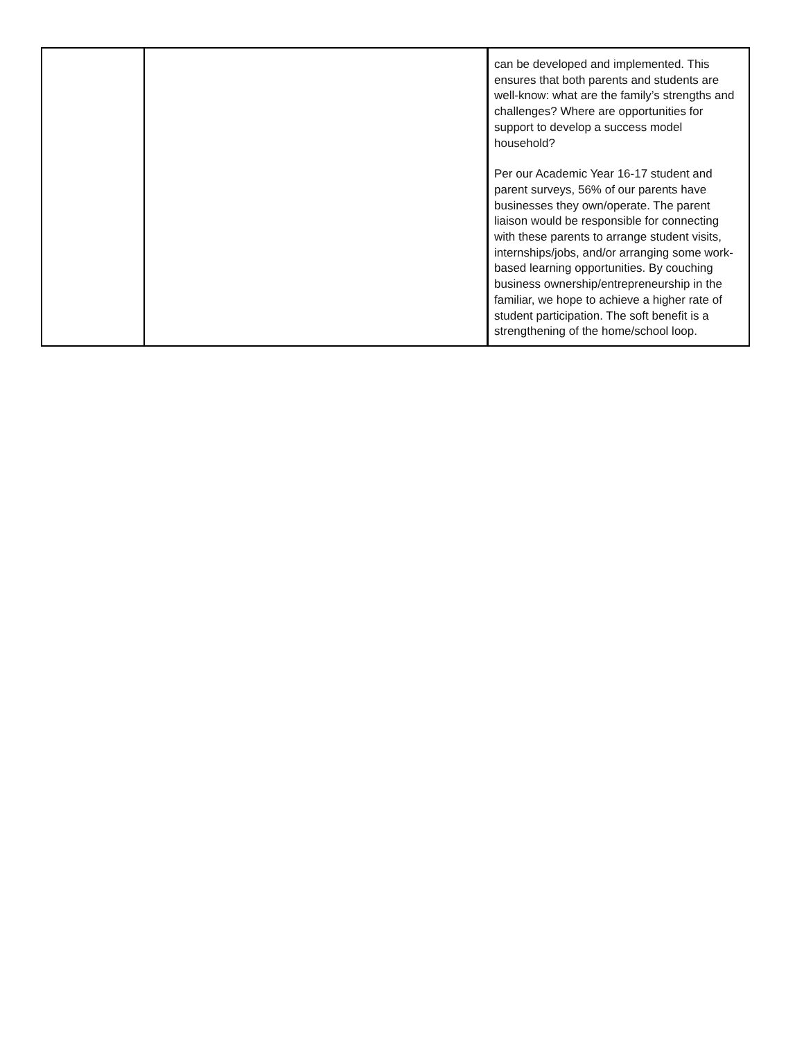| | | can be developed and implemented. This ensures that both parents and students are well-know: what are the family’s strengths and challenges? Where are opportunities for support to develop a success model household? Per our Academic Year 16-17 student and parent surveys, 56% of our parents have businesses they own/operate. The parent liaison would be responsible for connecting with these parents to arrange student visits, internships/jobs, and/or arranging some work-based learning opportunities. By couching business ownership/entrepreneurship in the familiar, we hope to achieve a higher rate of student participation. The soft benefit is a strengthening of the home/school loop. |